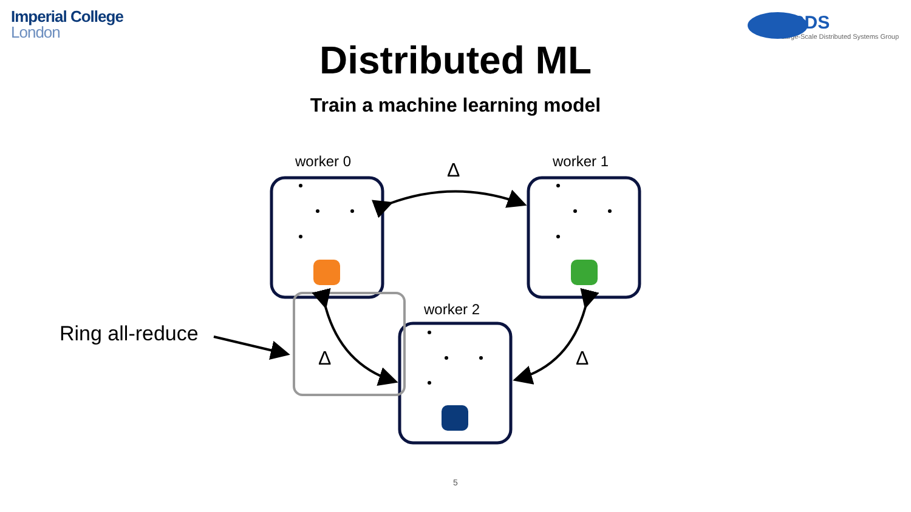Imperial College
London
LSDS
Large-Scale Distributed Systems Group
Distributed ML
Train a machine learning model
worker 0 worker 1
worker 2
Δ
Δ Δ
Ring all-reduce
5